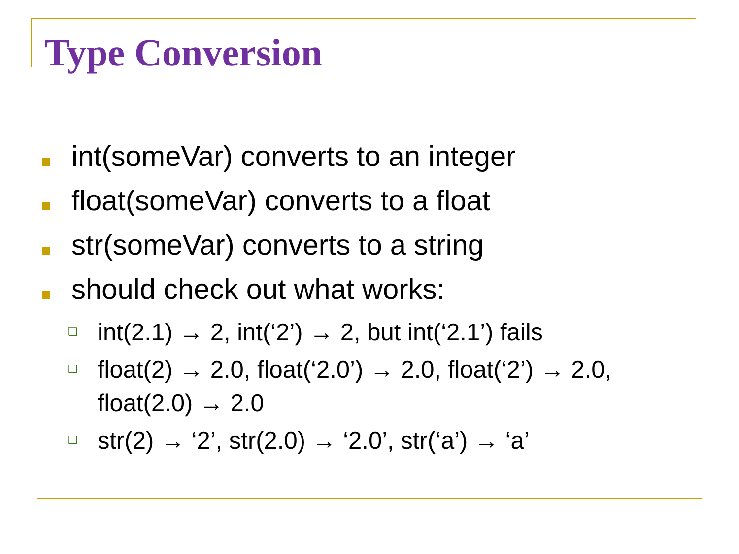Type Conversion
int(someVar) converts to an integer
float(someVar) converts to a float
str(someVar) converts to a string
should check out what works:
❑
int(2.1) → 2, int(‘2’) → 2, but int(‘2.1’) fails
❑
float(2) → 2.0, float(‘2.0’) → 2.0, float(‘2’) → 2.0, float(2.0) → 2.0
❑
str(2) → ‘2’, str(2.0) → ‘2.0’, str(‘a’) → ‘a’